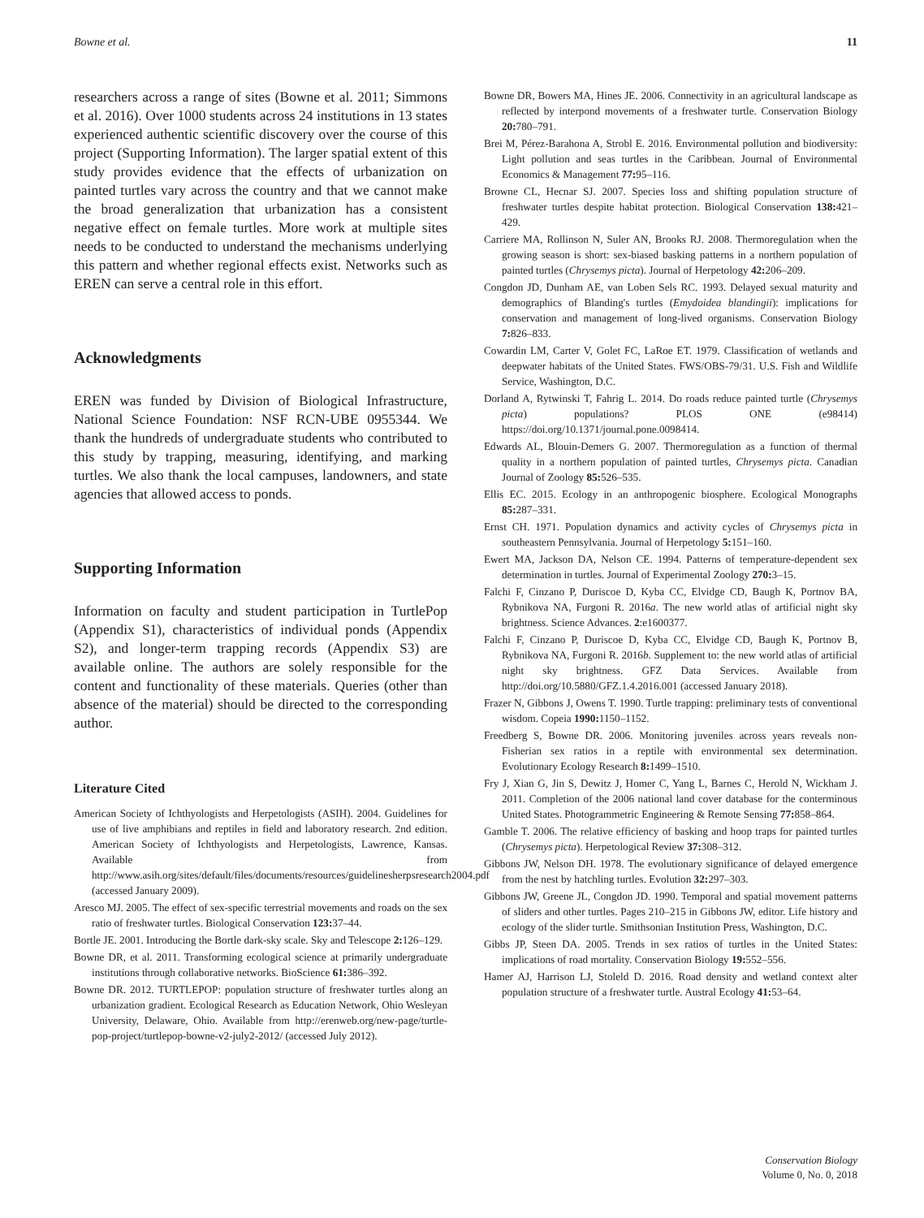Bowne et al. 11
researchers across a range of sites (Bowne et al. 2011; Simmons et al. 2016). Over 1000 students across 24 institutions in 13 states experienced authentic scientific discovery over the course of this project (Supporting Information). The larger spatial extent of this study provides evidence that the effects of urbanization on painted turtles vary across the country and that we cannot make the broad generalization that urbanization has a consistent negative effect on female turtles. More work at multiple sites needs to be conducted to understand the mechanisms underlying this pattern and whether regional effects exist. Networks such as EREN can serve a central role in this effort.
Acknowledgments
EREN was funded by Division of Biological Infrastructure, National Science Foundation: NSF RCN-UBE 0955344. We thank the hundreds of undergraduate students who contributed to this study by trapping, measuring, identifying, and marking turtles. We also thank the local campuses, landowners, and state agencies that allowed access to ponds.
Supporting Information
Information on faculty and student participation in TurtlePop (Appendix S1), characteristics of individual ponds (Appendix S2), and longer-term trapping records (Appendix S3) are available online. The authors are solely responsible for the content and functionality of these materials. Queries (other than absence of the material) should be directed to the corresponding author.
Literature Cited
American Society of Ichthyologists and Herpetologists (ASIH). 2004. Guidelines for use of live amphibians and reptiles in field and laboratory research. 2nd edition. American Society of Ichthyologists and Herpetologists, Lawrence, Kansas. Available from http://www.asih.org/sites/default/files/documents/resources/guidelinesherpsresearch2004.pdf (accessed January 2009).
Aresco MJ. 2005. The effect of sex-specific terrestrial movements and roads on the sex ratio of freshwater turtles. Biological Conservation 123: 37–44.
Bortle JE. 2001. Introducing the Bortle dark-sky scale. Sky and Telescope 2: 126–129.
Bowne DR, et al. 2011. Transforming ecological science at primarily undergraduate institutions through collaborative networks. BioScience 61: 386–392.
Bowne DR. 2012. TURTLEPOP: population structure of freshwater turtles along an urbanization gradient. Ecological Research as Education Network, Ohio Wesleyan University, Delaware, Ohio. Available from http://erenweb.org/new-page/turtle-pop-project/turtlepop-bowne-v2-july2-2012/ (accessed July 2012).
Bowne DR, Bowers MA, Hines JE. 2006. Connectivity in an agricultural landscape as reflected by interpond movements of a freshwater turtle. Conservation Biology 20: 780–791.
Brei M, Pérez-Barahona A, Strobl E. 2016. Environmental pollution and biodiversity: Light pollution and seas turtles in the Caribbean. Journal of Environmental Economics & Management 77: 95–116.
Browne CL, Hecnar SJ. 2007. Species loss and shifting population structure of freshwater turtles despite habitat protection. Biological Conservation 138: 421–429.
Carriere MA, Rollinson N, Suler AN, Brooks RJ. 2008. Thermoregulation when the growing season is short: sex-biased basking patterns in a northern population of painted turtles (Chrysemys picta). Journal of Herpetology 42: 206–209.
Congdon JD, Dunham AE, van Loben Sels RC. 1993. Delayed sexual maturity and demographics of Blanding's turtles (Emydoidea blandingii): implications for conservation and management of long-lived organisms. Conservation Biology 7: 826–833.
Cowardin LM, Carter V, Golet FC, LaRoe ET. 1979. Classification of wetlands and deepwater habitats of the United States. FWS/OBS-79/31. U.S. Fish and Wildlife Service, Washington, D.C.
Dorland A, Rytwinski T, Fahrig L. 2014. Do roads reduce painted turtle (Chrysemys picta) populations? PLOS ONE (e98414) https://doi.org/10.1371/journal.pone.0098414.
Edwards AL, Blouin-Demers G. 2007. Thermoregulation as a function of thermal quality in a northern population of painted turtles, Chrysemys picta. Canadian Journal of Zoology 85: 526–535.
Ellis EC. 2015. Ecology in an anthropogenic biosphere. Ecological Monographs 85: 287–331.
Ernst CH. 1971. Population dynamics and activity cycles of Chrysemys picta in southeastern Pennsylvania. Journal of Herpetology 5: 151–160.
Ewert MA, Jackson DA, Nelson CE. 1994. Patterns of temperature-dependent sex determination in turtles. Journal of Experimental Zoology 270: 3–15.
Falchi F, Cinzano P, Duriscoe D, Kyba CC, Elvidge CD, Baugh K, Portnov BA, Rybnikova NA, Furgoni R. 2016a. The new world atlas of artificial night sky brightness. Science Advances. 2:e1600377.
Falchi F, Cinzano P, Duriscoe D, Kyba CC, Elvidge CD, Baugh K, Portnov B, Rybnikova NA, Furgoni R. 2016b. Supplement to: the new world atlas of artificial night sky brightness. GFZ Data Services. Available from http://doi.org/10.5880/GFZ.1.4.2016.001 (accessed January 2018).
Frazer N, Gibbons J, Owens T. 1990. Turtle trapping: preliminary tests of conventional wisdom. Copeia 1990: 1150–1152.
Freedberg S, Bowne DR. 2006. Monitoring juveniles across years reveals non-Fisherian sex ratios in a reptile with environmental sex determination. Evolutionary Ecology Research 8: 1499–1510.
Fry J, Xian G, Jin S, Dewitz J, Homer C, Yang L, Barnes C, Herold N, Wickham J. 2011. Completion of the 2006 national land cover database for the conterminous United States. Photogrammetric Engineering & Remote Sensing 77: 858–864.
Gamble T. 2006. The relative efficiency of basking and hoop traps for painted turtles (Chrysemys picta). Herpetological Review 37: 308–312.
Gibbons JW, Nelson DH. 1978. The evolutionary significance of delayed emergence from the nest by hatchling turtles. Evolution 32: 297–303.
Gibbons JW, Greene JL, Congdon JD. 1990. Temporal and spatial movement patterns of sliders and other turtles. Pages 210–215 in Gibbons JW, editor. Life history and ecology of the slider turtle. Smithsonian Institution Press, Washington, D.C.
Gibbs JP, Steen DA. 2005. Trends in sex ratios of turtles in the United States: implications of road mortality. Conservation Biology 19: 552–556.
Hamer AJ, Harrison LJ, Stoleld D. 2016. Road density and wetland context alter population structure of a freshwater turtle. Austral Ecology 41: 53–64.
Conservation Biology
Volume 0, No. 0, 2018